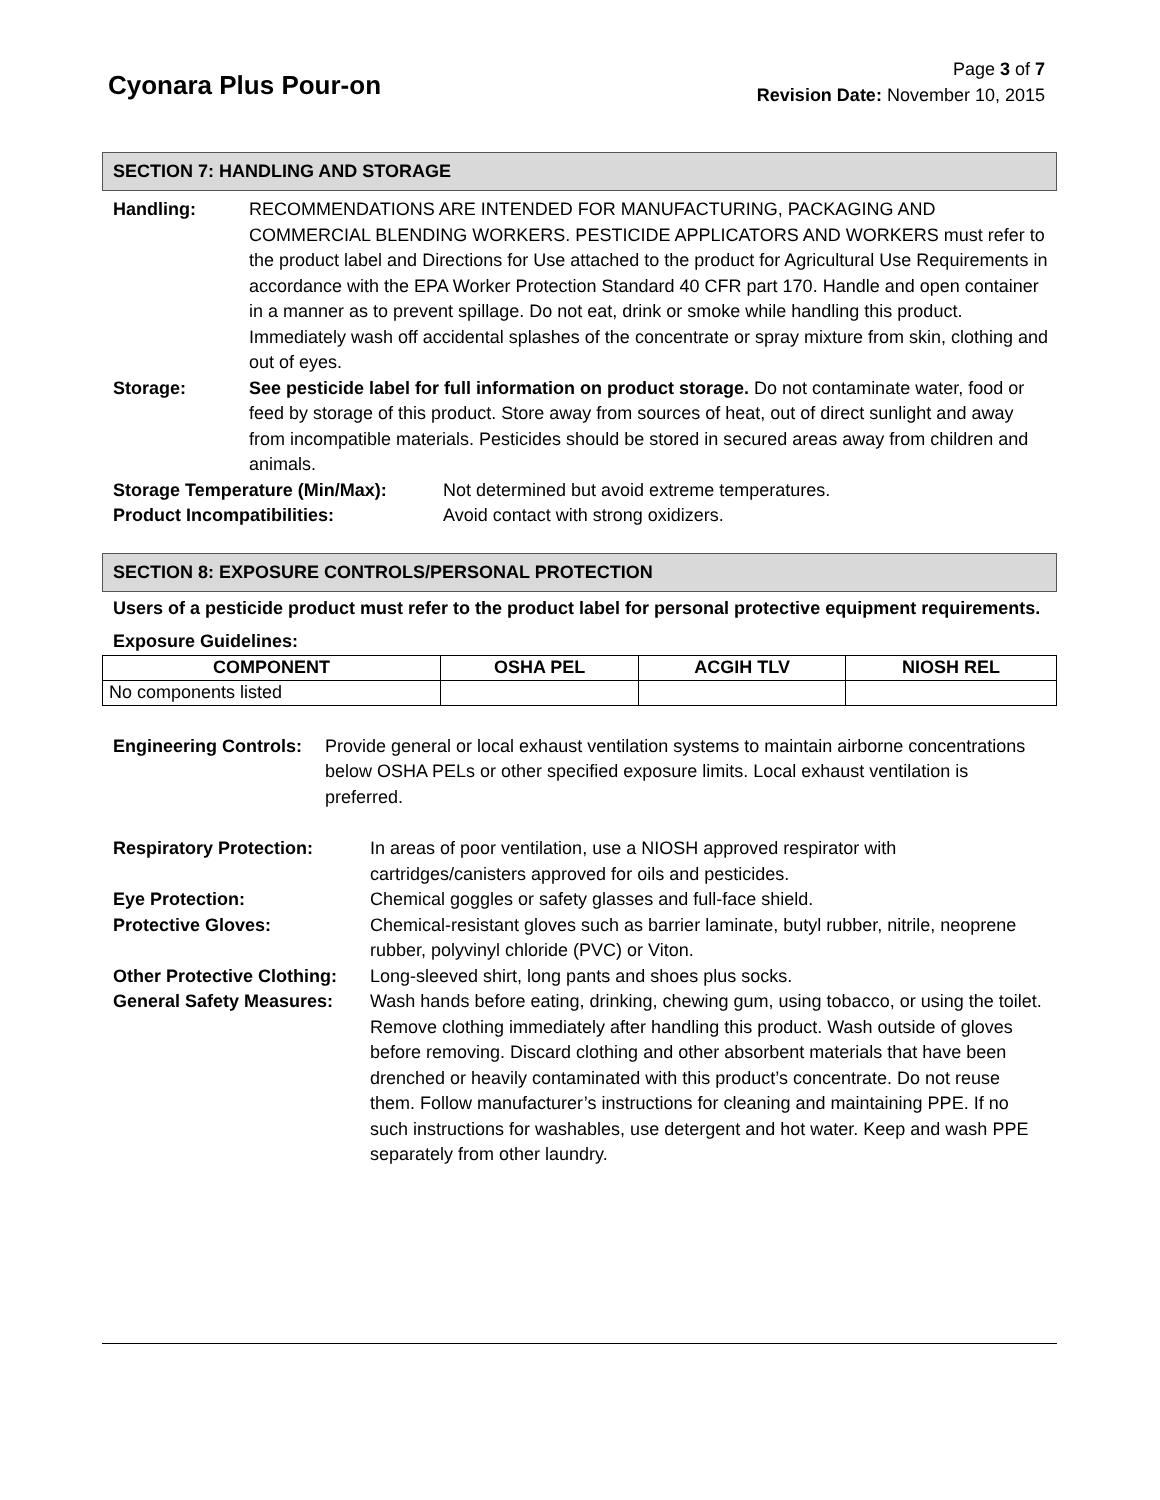Cyonara Plus Pour-on
Page 3 of 7
Revision Date: November 10, 2015
SECTION 7: HANDLING AND STORAGE
Handling: RECOMMENDATIONS ARE INTENDED FOR MANUFACTURING, PACKAGING AND COMMERCIAL BLENDING WORKERS. PESTICIDE APPLICATORS AND WORKERS must refer to the product label and Directions for Use attached to the product for Agricultural Use Requirements in accordance with the EPA Worker Protection Standard 40 CFR part 170. Handle and open container in a manner as to prevent spillage. Do not eat, drink or smoke while handling this product. Immediately wash off accidental splashes of the concentrate or spray mixture from skin, clothing and out of eyes.
Storage: See pesticide label for full information on product storage. Do not contaminate water, food or feed by storage of this product. Store away from sources of heat, out of direct sunlight and away from incompatible materials. Pesticides should be stored in secured areas away from children and animals.
Storage Temperature (Min/Max): Not determined but avoid extreme temperatures.
Product Incompatibilities: Avoid contact with strong oxidizers.
SECTION 8: EXPOSURE CONTROLS/PERSONAL PROTECTION
Users of a pesticide product must refer to the product label for personal protective equipment requirements.
Exposure Guidelines:
| COMPONENT | OSHA PEL | ACGIH TLV | NIOSH REL |
| --- | --- | --- | --- |
| No components listed | | | |
Engineering Controls:
Provide general or local exhaust ventilation systems to maintain airborne concentrations below OSHA PELs or other specified exposure limits. Local exhaust ventilation is preferred.
Respiratory Protection: In areas of poor ventilation, use a NIOSH approved respirator with cartridges/canisters approved for oils and pesticides.
Eye Protection: Chemical goggles or safety glasses and full-face shield.
Protective Gloves: Chemical-resistant gloves such as barrier laminate, butyl rubber, nitrile, neoprene rubber, polyvinyl chloride (PVC) or Viton.
Other Protective Clothing:
Long-sleeved shirt, long pants and shoes plus socks.
General Safety Measures:
Wash hands before eating, drinking, chewing gum, using tobacco, or using the toilet. Remove clothing immediately after handling this product. Wash outside of gloves before removing. Discard clothing and other absorbent materials that have been drenched or heavily contaminated with this product’s concentrate. Do not reuse them. Follow manufacturer’s instructions for cleaning and maintaining PPE. If no such instructions for washables, use detergent and hot water. Keep and wash PPE separately from other laundry.